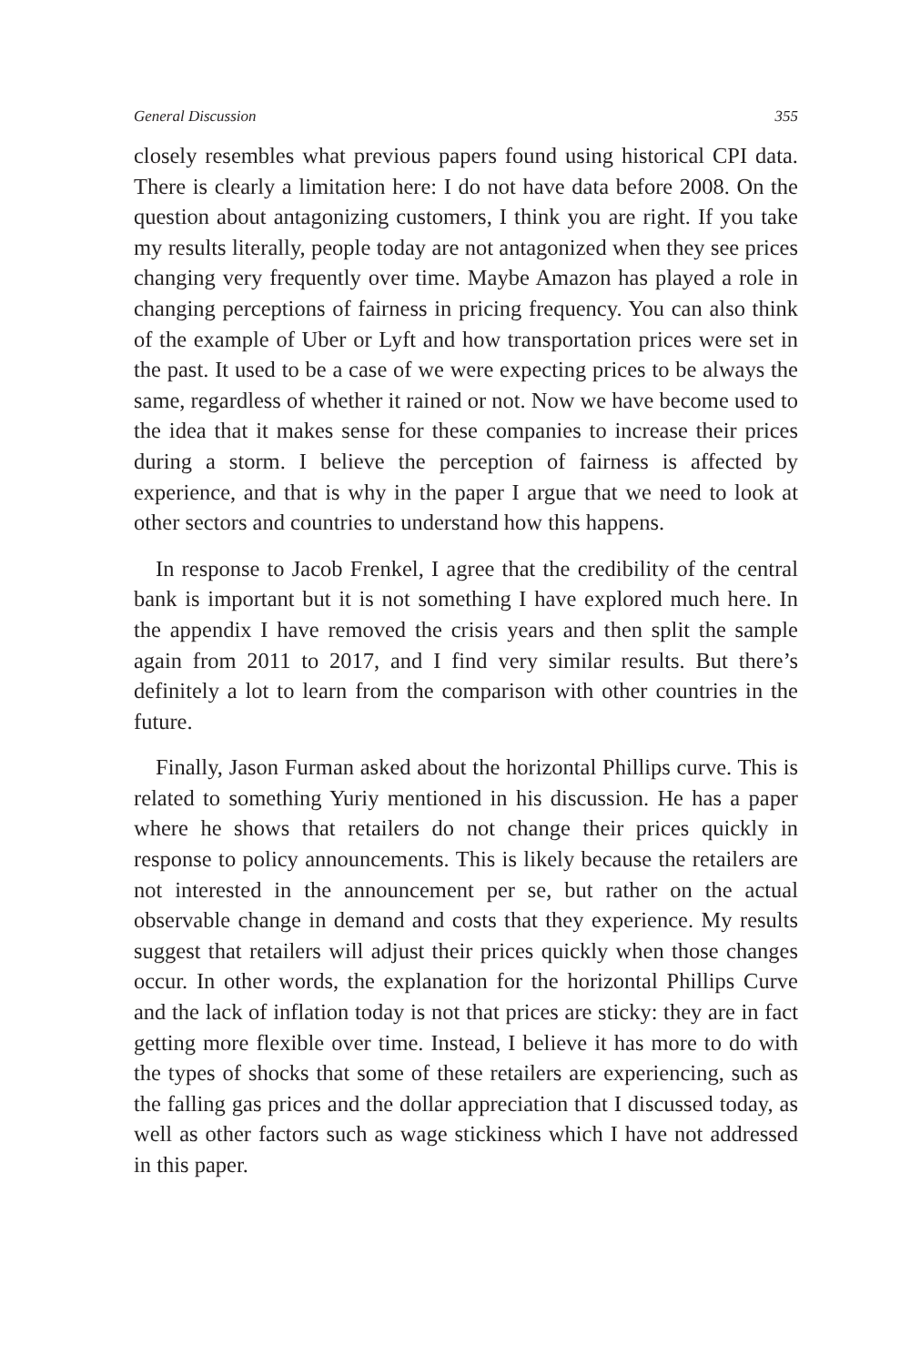General Discussion 355
closely resembles what previous papers found using historical CPI data. There is clearly a limitation here: I do not have data before 2008. On the question about antagonizing customers, I think you are right. If you take my results literally, people today are not antagonized when they see prices changing very frequently over time. Maybe Amazon has played a role in changing perceptions of fairness in pricing frequency. You can also think of the example of Uber or Lyft and how transportation prices were set in the past. It used to be a case of we were expecting prices to be always the same, regardless of whether it rained or not. Now we have become used to the idea that it makes sense for these companies to increase their prices during a storm. I believe the perception of fairness is affected by experience, and that is why in the paper I argue that we need to look at other sectors and countries to understand how this happens.
In response to Jacob Frenkel, I agree that the credibility of the central bank is important but it is not something I have explored much here. In the appendix I have removed the crisis years and then split the sample again from 2011 to 2017, and I find very similar results. But there’s definitely a lot to learn from the comparison with other countries in the future.
Finally, Jason Furman asked about the horizontal Phillips curve. This is related to something Yuriy mentioned in his discussion. He has a paper where he shows that retailers do not change their prices quickly in response to policy announcements. This is likely because the retailers are not interested in the announcement per se, but rather on the actual observable change in demand and costs that they experience. My results suggest that retailers will adjust their prices quickly when those changes occur. In other words, the explanation for the horizontal Phillips Curve and the lack of inflation today is not that prices are sticky: they are in fact getting more flexible over time. Instead, I believe it has more to do with the types of shocks that some of these retailers are experiencing, such as the falling gas prices and the dollar appreciation that I discussed today, as well as other factors such as wage stickiness which I have not addressed in this paper.